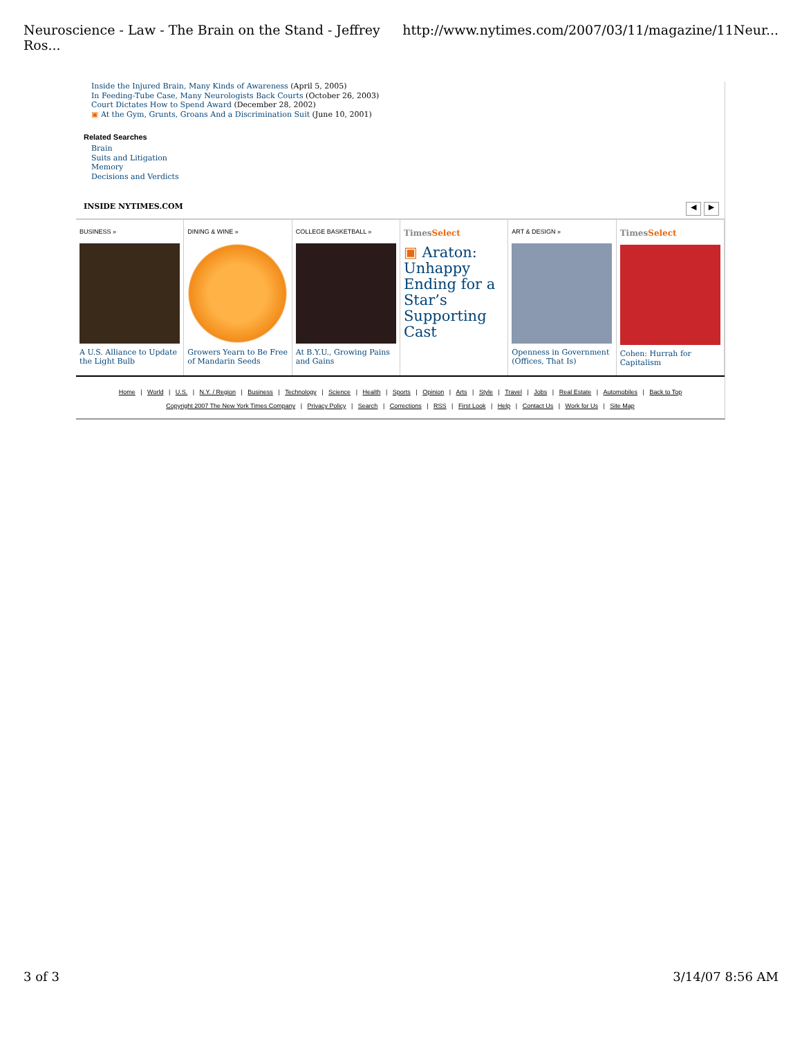Neuroscience - Law - The Brain on the Stand - Jeffrey Ros... http://www.nytimes.com/2007/03/11/magazine/11Neur...
Inside the Injured Brain, Many Kinds of Awareness (April 5, 2005)
In Feeding-Tube Case, Many Neurologists Back Courts (October 26, 2003)
Court Dictates How to Spend Award (December 28, 2002)
▣ At the Gym, Grunts, Groans And a Discrimination Suit (June 10, 2001)
Related Searches
Brain
Suits and Litigation
Memory
Decisions and Verdicts
INSIDE NYTIMES.COM ◀ ▶
BUSINESS »
A U.S. Alliance to Update the Light Bulb
DINING & WINE »
Growers Yearn to Be Free of Mandarin Seeds
COLLEGE BASKETBALL »
At B.Y.U., Growing Pains and Gains
TimesSelect
▣ Araton: Unhappy Ending for a Star’s Supporting Cast
ART & DESIGN »
Openness in Government (Offices, That Is)
TimesSelect
Cohen: Hurrah for Capitalism
Home | World | U.S. | N.Y. / Region | Business | Technology | Science | Health | Sports | Opinion | Arts | Style | Travel | Jobs | Real Estate | Automobiles | Back to Top
Copyright 2007 The New York Times Company | Privacy Policy | Search | Corrections | RSS | First Look | Help | Contact Us | Work for Us | Site Map
3 of 3 3/14/07 8:56 AM